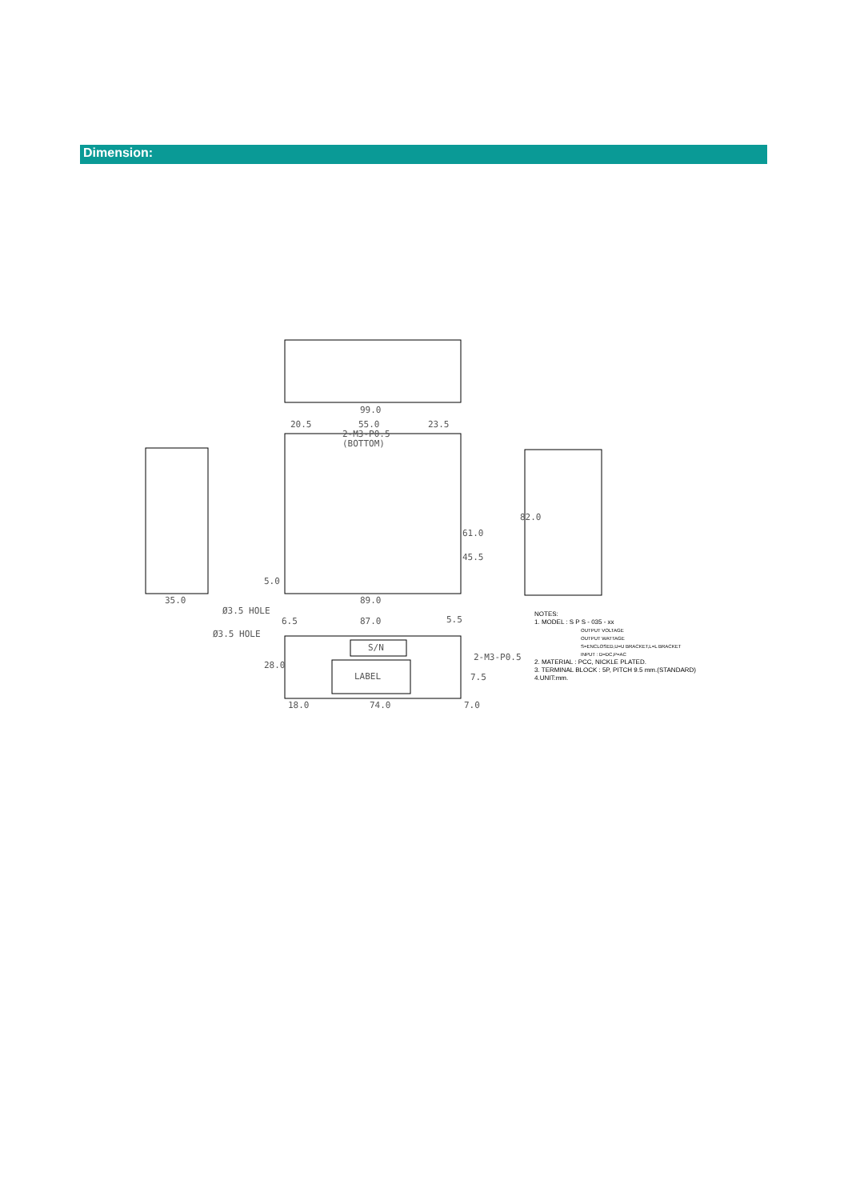Dimension:
99.0
20.5 55.0 23.5
2-M3-P0.5
(BOTTOM)
35.0 89.0
Ø3.5 HOLE
6.5 87.0 5.5
Ø3.5 HOLE
S/N
2-M3-P0.5
LABEL
18.0 74.0 7.0
61.0
45.5
82.0
5.0
28.0
7.5
NOTES:
1. MODEL : S P S - 035 - xx
OUTPUT VOLTAGE
OUTPUT WATTAGE
S=ENCLOSED,U=U BRACKET,L=L BRACKET
INPUT : D=DC,P=AC
2. MATERIAL : PCC, NICKLE PLATED.
3. TERMINAL BLOCK : 5P, PITCH 9.5 mm.(STANDARD)
4.UNIT:mm.